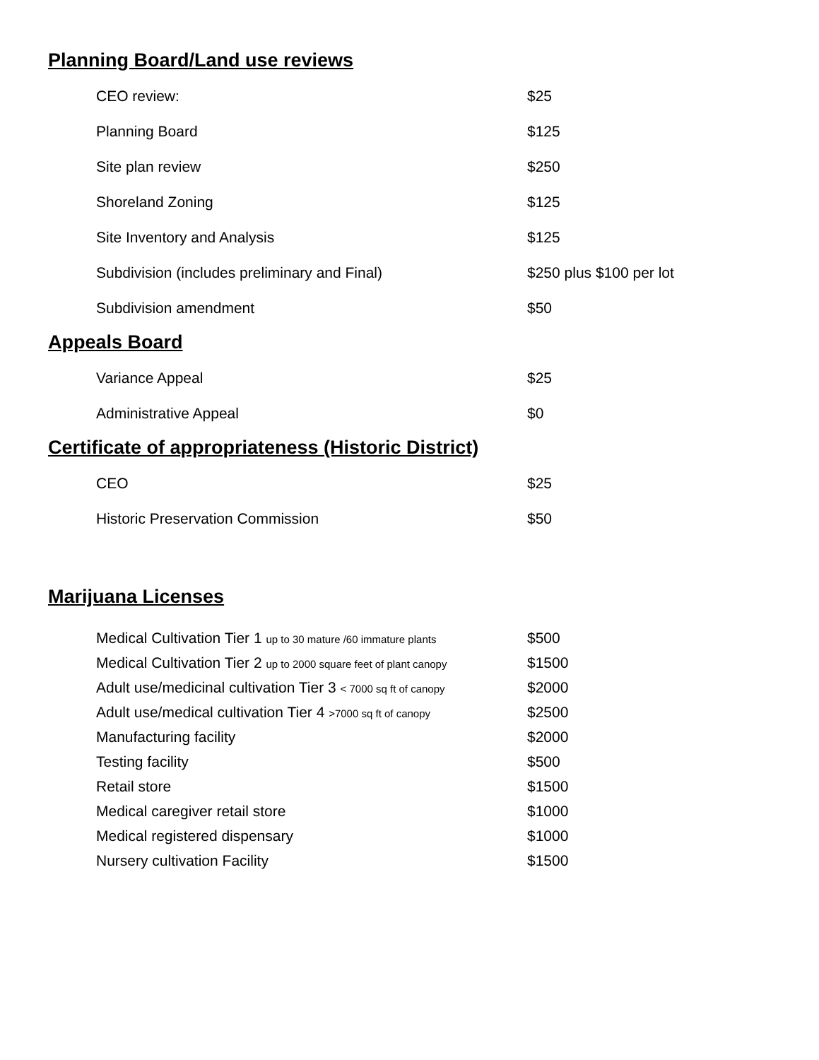Planning Board/Land use reviews
| CEO review: | $25 |
| Planning Board | $125 |
| Site plan review | $250 |
| Shoreland Zoning | $125 |
| Site Inventory and Analysis | $125 |
| Subdivision (includes preliminary and Final) | $250 plus $100 per lot |
| Subdivision amendment | $50 |
Appeals Board
| Variance Appeal | $25 |
| Administrative Appeal | $0 |
Certificate of appropriateness (Historic District)
| CEO | $25 |
| Historic Preservation Commission | $50 |
Marijuana Licenses
| Medical Cultivation Tier 1 up to 30 mature /60 immature plants | $500 |
| Medical Cultivation Tier 2 up to 2000 square feet of plant canopy | $1500 |
| Adult use/medicinal cultivation Tier 3 < 7000 sq ft of canopy | $2000 |
| Adult use/medical cultivation Tier 4 >7000 sq ft of canopy | $2500 |
| Manufacturing facility | $2000 |
| Testing facility | $500 |
| Retail store | $1500 |
| Medical caregiver retail store | $1000 |
| Medical registered dispensary | $1000 |
| Nursery cultivation Facility | $1500 |